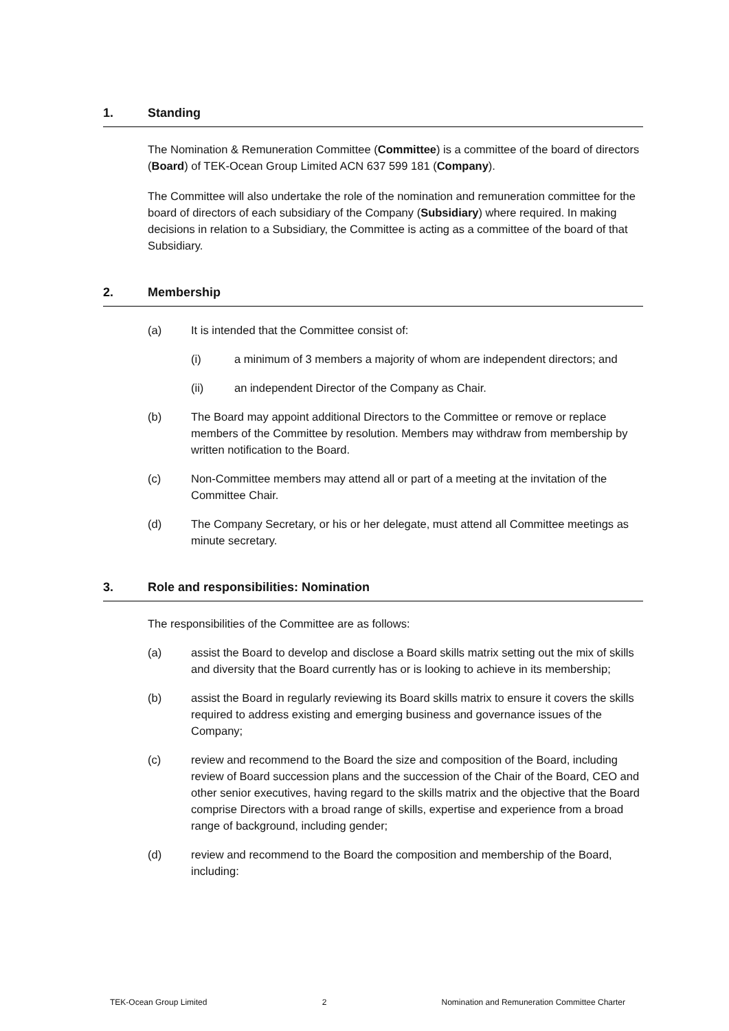1. Standing
The Nomination & Remuneration Committee (Committee) is a committee of the board of directors (Board) of TEK-Ocean Group Limited ACN 637 599 181 (Company).
The Committee will also undertake the role of the nomination and remuneration committee for the board of directors of each subsidiary of the Company (Subsidiary) where required. In making decisions in relation to a Subsidiary, the Committee is acting as a committee of the board of that Subsidiary.
2. Membership
(a) It is intended that the Committee consist of:
(i) a minimum of 3 members a majority of whom are independent directors; and
(ii) an independent Director of the Company as Chair.
(b) The Board may appoint additional Directors to the Committee or remove or replace members of the Committee by resolution. Members may withdraw from membership by written notification to the Board.
(c) Non-Committee members may attend all or part of a meeting at the invitation of the Committee Chair.
(d) The Company Secretary, or his or her delegate, must attend all Committee meetings as minute secretary.
3. Role and responsibilities: Nomination
The responsibilities of the Committee are as follows:
(a) assist the Board to develop and disclose a Board skills matrix setting out the mix of skills and diversity that the Board currently has or is looking to achieve in its membership;
(b) assist the Board in regularly reviewing its Board skills matrix to ensure it covers the skills required to address existing and emerging business and governance issues of the Company;
(c) review and recommend to the Board the size and composition of the Board, including review of Board succession plans and the succession of the Chair of the Board, CEO and other senior executives, having regard to the skills matrix and the objective that the Board comprise Directors with a broad range of skills, expertise and experience from a broad range of background, including gender;
(d) review and recommend to the Board the composition and membership of the Board, including:
TEK-Ocean Group Limited 2 Nomination and Remuneration Committee Charter